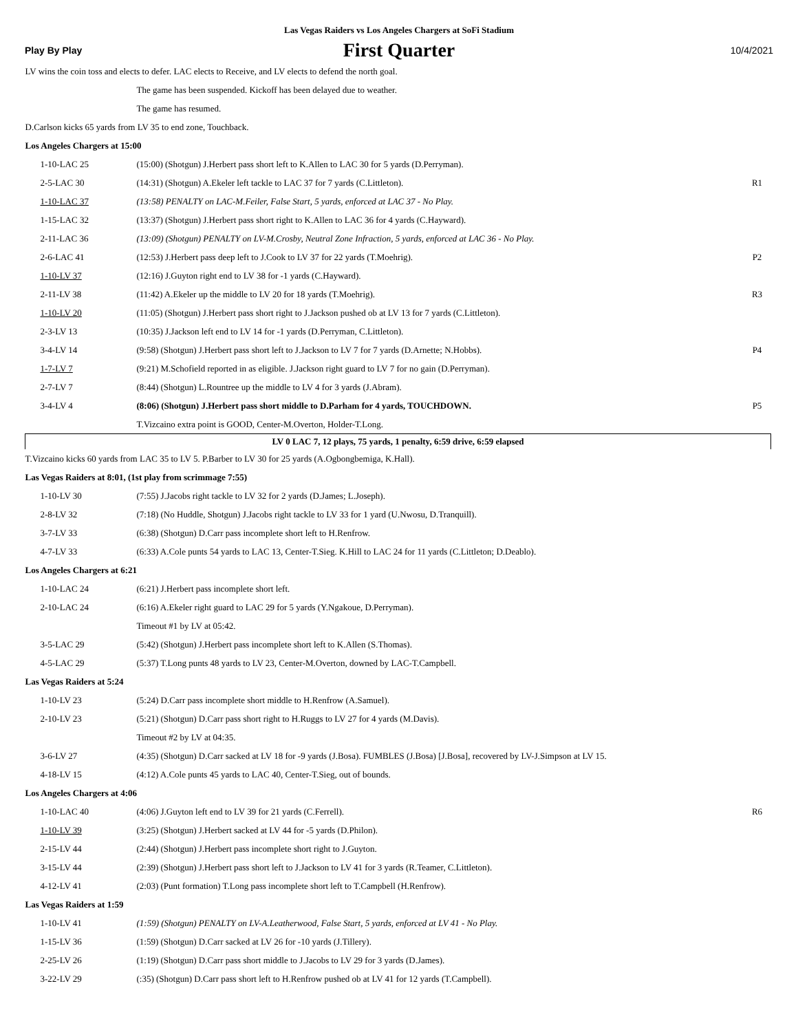Las Vegas Raiders vs Los Angeles Chargers at SoFi Stadium
Play By Play First Quarter 10/4/2021
| LV wins the coin toss and elects to defer. LAC elects to Receive, and LV elects to defend the north goal. | | |
| | The game has been suspended. Kickoff has been delayed due to weather. | |
| | The game has resumed. | |
| D.Carlson kicks 65 yards from LV 35 to end zone, Touchback. | | |
| Los Angeles Chargers at 15:00 | | |
| 1-10-LAC 25 | (15:00) (Shotgun) J.Herbert pass short left to K.Allen to LAC 30 for 5 yards (D.Perryman). | |
| 2-5-LAC 30 | (14:31) (Shotgun) A.Ekeler left tackle to LAC 37 for 7 yards (C.Littleton). | R1 |
| 1-10-LAC 37 | (13:58) PENALTY on LAC-M.Feiler, False Start, 5 yards, enforced at LAC 37 - No Play. | |
| 1-15-LAC 32 | (13:37) (Shotgun) J.Herbert pass short right to K.Allen to LAC 36 for 4 yards (C.Hayward). | |
| 2-11-LAC 36 | (13:09) (Shotgun) PENALTY on LV-M.Crosby, Neutral Zone Infraction, 5 yards, enforced at LAC 36 - No Play. | |
| 2-6-LAC 41 | (12:53) J.Herbert pass deep left to J.Cook to LV 37 for 22 yards (T.Moehrig). | P2 |
| 1-10-LV 37 | (12:16) J.Guyton right end to LV 38 for -1 yards (C.Hayward). | |
| 2-11-LV 38 | (11:42) A.Ekeler up the middle to LV 20 for 18 yards (T.Moehrig). | R3 |
| 1-10-LV 20 | (11:05) (Shotgun) J.Herbert pass short right to J.Jackson pushed ob at LV 13 for 7 yards (C.Littleton). | |
| 2-3-LV 13 | (10:35) J.Jackson left end to LV 14 for -1 yards (D.Perryman, C.Littleton). | |
| 3-4-LV 14 | (9:58) (Shotgun) J.Herbert pass short left to J.Jackson to LV 7 for 7 yards (D.Arnette; N.Hobbs). | P4 |
| 1-7-LV 7 | (9:21) M.Schofield reported in as eligible. J.Jackson right guard to LV 7 for no gain (D.Perryman). | |
| 2-7-LV 7 | (8:44) (Shotgun) L.Rountree up the middle to LV 4 for 3 yards (J.Abram). | |
| 3-4-LV 4 | (8:06) (Shotgun) J.Herbert pass short middle to D.Parham for 4 yards, TOUCHDOWN. | P5 |
| | T.Vizcaino extra point is GOOD, Center-M.Overton, Holder-T.Long. | |
| LV 0 LAC 7, 12 plays, 75 yards, 1 penalty, 6:59 drive, 6:59 elapsed | | |
| T.Vizcaino kicks 60 yards from LAC 35 to LV 5. P.Barber to LV 30 for 25 yards (A.Ogbongbemiga, K.Hall). | | |
| Las Vegas Raiders at 8:01, (1st play from scrimmage 7:55) | | |
| 1-10-LV 30 | (7:55) J.Jacobs right tackle to LV 32 for 2 yards (D.James; L.Joseph). | |
| 2-8-LV 32 | (7:18) (No Huddle, Shotgun) J.Jacobs right tackle to LV 33 for 1 yard (U.Nwosu, D.Tranquill). | |
| 3-7-LV 33 | (6:38) (Shotgun) D.Carr pass incomplete short left to H.Renfrow. | |
| 4-7-LV 33 | (6:33) A.Cole punts 54 yards to LAC 13, Center-T.Sieg. K.Hill to LAC 24 for 11 yards (C.Littleton; D.Deablo). | |
| Los Angeles Chargers at 6:21 | | |
| 1-10-LAC 24 | (6:21) J.Herbert pass incomplete short left. | |
| 2-10-LAC 24 | (6:16) A.Ekeler right guard to LAC 29 for 5 yards (Y.Ngakoue, D.Perryman). | |
| | Timeout #1 by LV at 05:42. | |
| 3-5-LAC 29 | (5:42) (Shotgun) J.Herbert pass incomplete short left to K.Allen (S.Thomas). | |
| 4-5-LAC 29 | (5:37) T.Long punts 48 yards to LV 23, Center-M.Overton, downed by LAC-T.Campbell. | |
| Las Vegas Raiders at 5:24 | | |
| 1-10-LV 23 | (5:24) D.Carr pass incomplete short middle to H.Renfrow (A.Samuel). | |
| 2-10-LV 23 | (5:21) (Shotgun) D.Carr pass short right to H.Ruggs to LV 27 for 4 yards (M.Davis). | |
| | Timeout #2 by LV at 04:35. | |
| 3-6-LV 27 | (4:35) (Shotgun) D.Carr sacked at LV 18 for -9 yards (J.Bosa). FUMBLES (J.Bosa) [J.Bosa], recovered by LV-J.Simpson at LV 15. | |
| 4-18-LV 15 | (4:12) A.Cole punts 45 yards to LAC 40, Center-T.Sieg, out of bounds. | |
| Los Angeles Chargers at 4:06 | | |
| 1-10-LAC 40 | (4:06) J.Guyton left end to LV 39 for 21 yards (C.Ferrell). | R6 |
| 1-10-LV 39 | (3:25) (Shotgun) J.Herbert sacked at LV 44 for -5 yards (D.Philon). | |
| 2-15-LV 44 | (2:44) (Shotgun) J.Herbert pass incomplete short right to J.Guyton. | |
| 3-15-LV 44 | (2:39) (Shotgun) J.Herbert pass short left to J.Jackson to LV 41 for 3 yards (R.Teamer, C.Littleton). | |
| 4-12-LV 41 | (2:03) (Punt formation) T.Long pass incomplete short left to T.Campbell (H.Renfrow). | |
| Las Vegas Raiders at 1:59 | | |
| 1-10-LV 41 | (1:59) (Shotgun) PENALTY on LV-A.Leatherwood, False Start, 5 yards, enforced at LV 41 - No Play. | |
| 1-15-LV 36 | (1:59) (Shotgun) D.Carr sacked at LV 26 for -10 yards (J.Tillery). | |
| 2-25-LV 26 | (1:19) (Shotgun) D.Carr pass short middle to J.Jacobs to LV 29 for 3 yards (D.James). | |
| 3-22-LV 29 | (:35) (Shotgun) D.Carr pass short left to H.Renfrow pushed ob at LV 41 for 12 yards (T.Campbell). | |